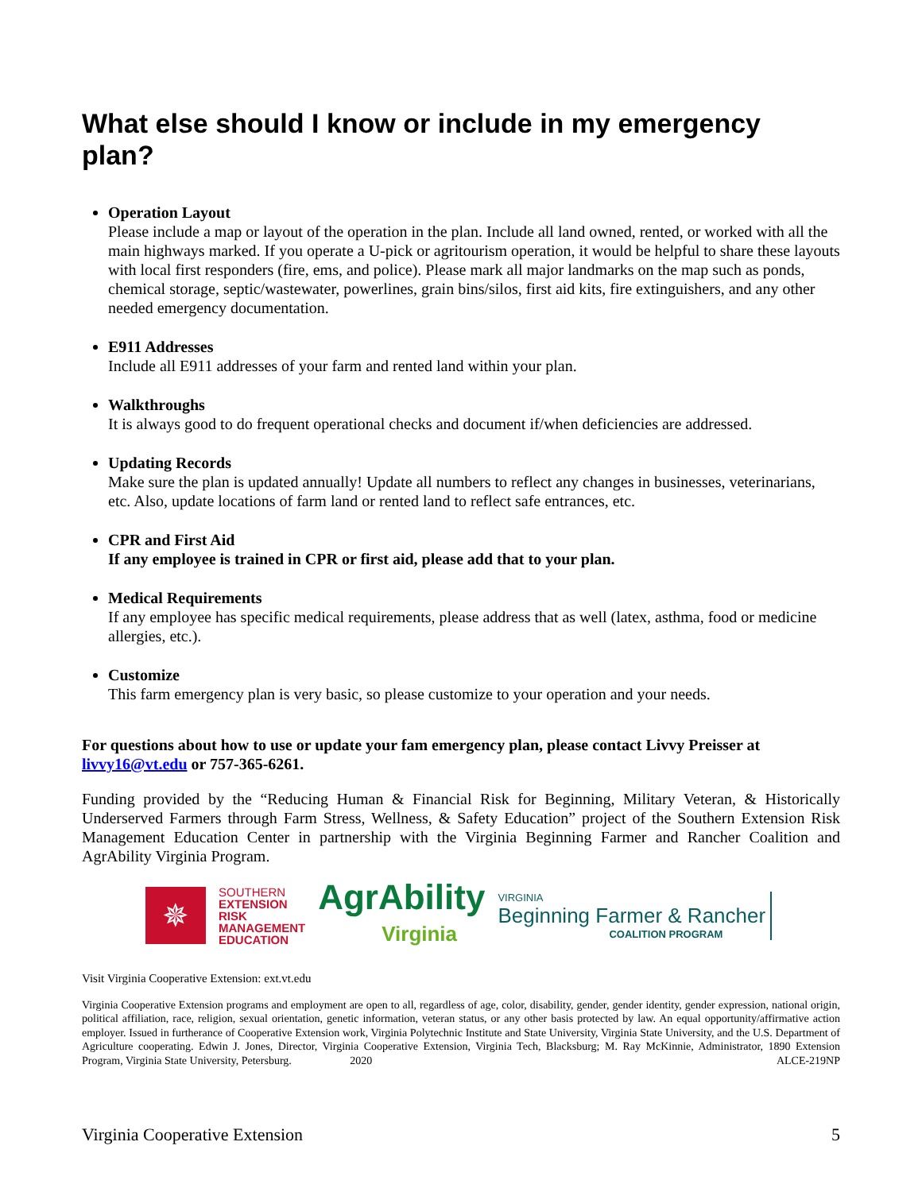What else should I know or include in my emergency plan?
Operation Layout
Please include a map or layout of the operation in the plan. Include all land owned, rented, or worked with all the main highways marked. If you operate a U-pick or agritourism operation, it would be helpful to share these layouts with local first responders (fire, ems, and police). Please mark all major landmarks on the map such as ponds, chemical storage, septic/wastewater, powerlines, grain bins/silos, first aid kits, fire extinguishers, and any other needed emergency documentation.
E911 Addresses
Include all E911 addresses of your farm and rented land within your plan.
Walkthroughs
It is always good to do frequent operational checks and document if/when deficiencies are addressed.
Updating Records
Make sure the plan is updated annually! Update all numbers to reflect any changes in businesses, veterinarians, etc. Also, update locations of farm land or rented land to reflect safe entrances, etc.
CPR and First Aid
If any employee is trained in CPR or first aid, please add that to your plan.
Medical Requirements
If any employee has specific medical requirements, please address that as well (latex, asthma, food or medicine allergies, etc.).
Customize
This farm emergency plan is very basic, so please customize to your operation and your needs.
For questions about how to use or update your fam emergency plan, please contact Livvy Preisser at livvy16@vt.edu or 757-365-6261.
Funding provided by the “Reducing Human & Financial Risk for Beginning, Military Veteran, & Historically Underserved Farmers through Farm Stress, Wellness, & Safety Education” project of the Southern Extension Risk Management Education Center in partnership with the Virginia Beginning Farmer and Rancher Coalition and AgrAbility Virginia Program.
✵
SOUTHERN
EXTENSION
RISK
MANAGEMENT
EDUCATION
AgrAbility
Virginia
VIRGINIA
Beginning Farmer & Rancher
COALITION PROGRAM
Visit Virginia Cooperative Extension: ext.vt.edu
Virginia Cooperative Extension programs and employment are open to all, regardless of age, color, disability, gender, gender identity, gender expression, national origin, political affiliation, race, religion, sexual orientation, genetic information, veteran status, or any other basis protected by law. An equal opportunity/affirmative action employer. Issued in furtherance of Cooperative Extension work, Virginia Polytechnic Institute and State University, Virginia State University, and the U.S. Department of Agriculture cooperating. Edwin J. Jones, Director, Virginia Cooperative Extension, Virginia Tech, Blacksburg; M. Ray McKinnie, Administrator, 1890 Extension Program, Virginia State University, Petersburg. 2020 ALCE-219NP
Virginia Cooperative Extension 5